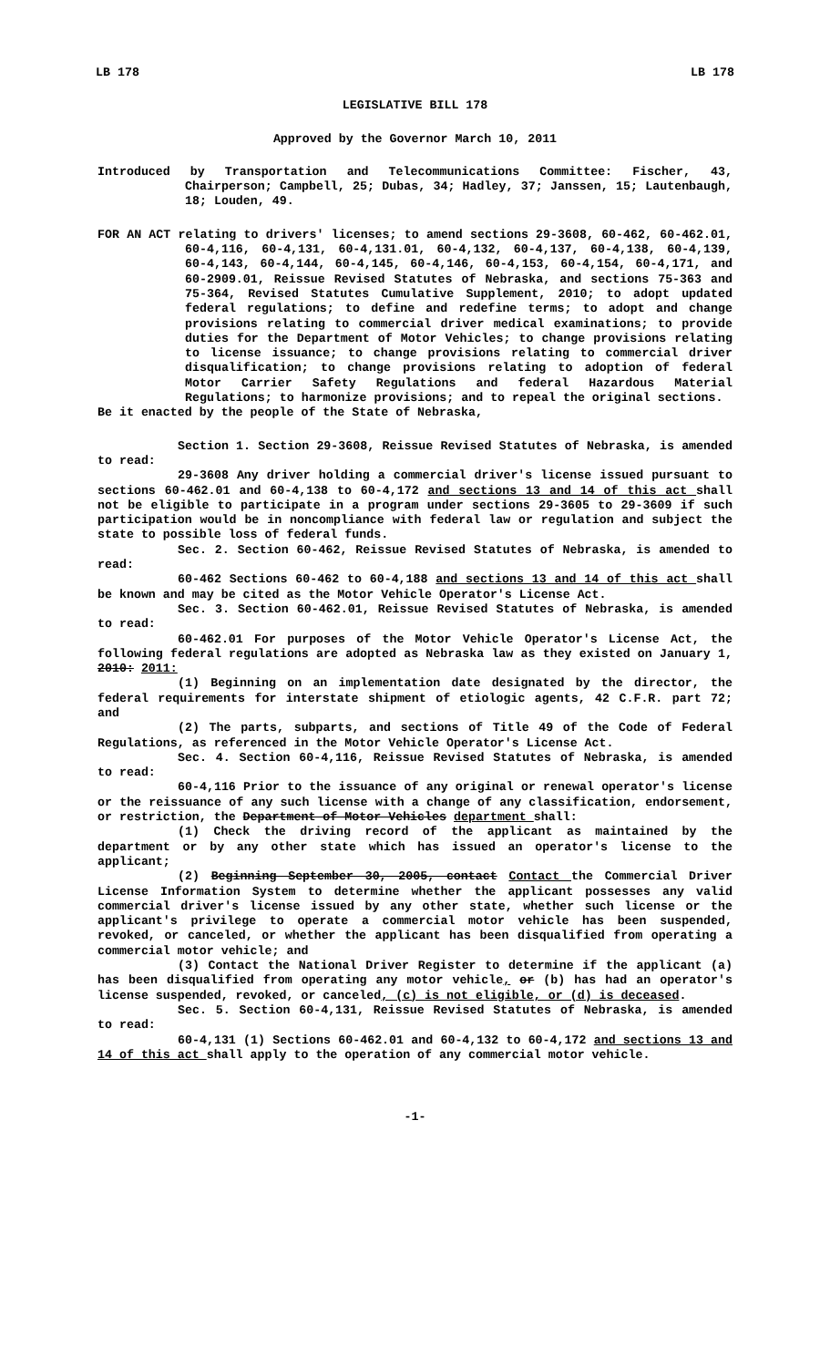LB 178 LB 178
LEGISLATIVE BILL 178
Approved by the Governor March 10, 2011
Introduced by Transportation and Telecommunications Committee: Fischer, 43, Chairperson; Campbell, 25; Dubas, 34; Hadley, 37; Janssen, 15; Lautenbaugh, 18; Louden, 49.
FOR AN ACT relating to drivers' licenses; to amend sections 29-3608, 60-462, 60-462.01, 60-4,116, 60-4,131, 60-4,131.01, 60-4,132, 60-4,137, 60-4,138, 60-4,139, 60-4,143, 60-4,144, 60-4,145, 60-4,146, 60-4,153, 60-4,154, 60-4,171, and 60-2909.01, Reissue Revised Statutes of Nebraska, and sections 75-363 and 75-364, Revised Statutes Cumulative Supplement, 2010; to adopt updated federal regulations; to define and redefine terms; to adopt and change provisions relating to commercial driver medical examinations; to provide duties for the Department of Motor Vehicles; to change provisions relating to license issuance; to change provisions relating to commercial driver disqualification; to change provisions relating to adoption of federal Motor Carrier Safety Regulations and federal Hazardous Material Regulations; to harmonize provisions; and to repeal the original sections.
Be it enacted by the people of the State of Nebraska,
Section 1. Section 29-3608, Reissue Revised Statutes of Nebraska, is amended to read:
29-3608 Any driver holding a commercial driver's license issued pursuant to sections 60-462.01 and 60-4,138 to 60-4,172 and sections 13 and 14 of this act shall not be eligible to participate in a program under sections 29-3605 to 29-3609 if such participation would be in noncompliance with federal law or regulation and subject the state to possible loss of federal funds.
Sec. 2. Section 60-462, Reissue Revised Statutes of Nebraska, is amended to read:
60-462 Sections 60-462 to 60-4,188 and sections 13 and 14 of this act shall be known and may be cited as the Motor Vehicle Operator's License Act.
Sec. 3. Section 60-462.01, Reissue Revised Statutes of Nebraska, is amended to read:
60-462.01 For purposes of the Motor Vehicle Operator's License Act, the following federal regulations are adopted as Nebraska law as they existed on January 1, 2010: 2011:
(1) Beginning on an implementation date designated by the director, the federal requirements for interstate shipment of etiologic agents, 42 C.F.R. part 72; and
(2) The parts, subparts, and sections of Title 49 of the Code of Federal Regulations, as referenced in the Motor Vehicle Operator's License Act.
Sec. 4. Section 60-4,116, Reissue Revised Statutes of Nebraska, is amended to read:
60-4,116 Prior to the issuance of any original or renewal operator's license or the reissuance of any such license with a change of any classification, endorsement, or restriction, the Department of Motor Vehicles department shall:
(1) Check the driving record of the applicant as maintained by the department or by any other state which has issued an operator's license to the applicant;
(2) Beginning September 30, 2005, contact Contact the Commercial Driver License Information System to determine whether the applicant possesses any valid commercial driver's license issued by any other state, whether such license or the applicant's privilege to operate a commercial motor vehicle has been suspended, revoked, or canceled, or whether the applicant has been disqualified from operating a commercial motor vehicle; and
(3) Contact the National Driver Register to determine if the applicant (a) has been disqualified from operating any motor vehicle, or (b) has had an operator's license suspended, revoked, or canceled, (c) is not eligible, or (d) is deceased.
Sec. 5. Section 60-4,131, Reissue Revised Statutes of Nebraska, is amended to read:
60-4,131 (1) Sections 60-462.01 and 60-4,132 to 60-4,172 and sections 13 and 14 of this act shall apply to the operation of any commercial motor vehicle.
-1-